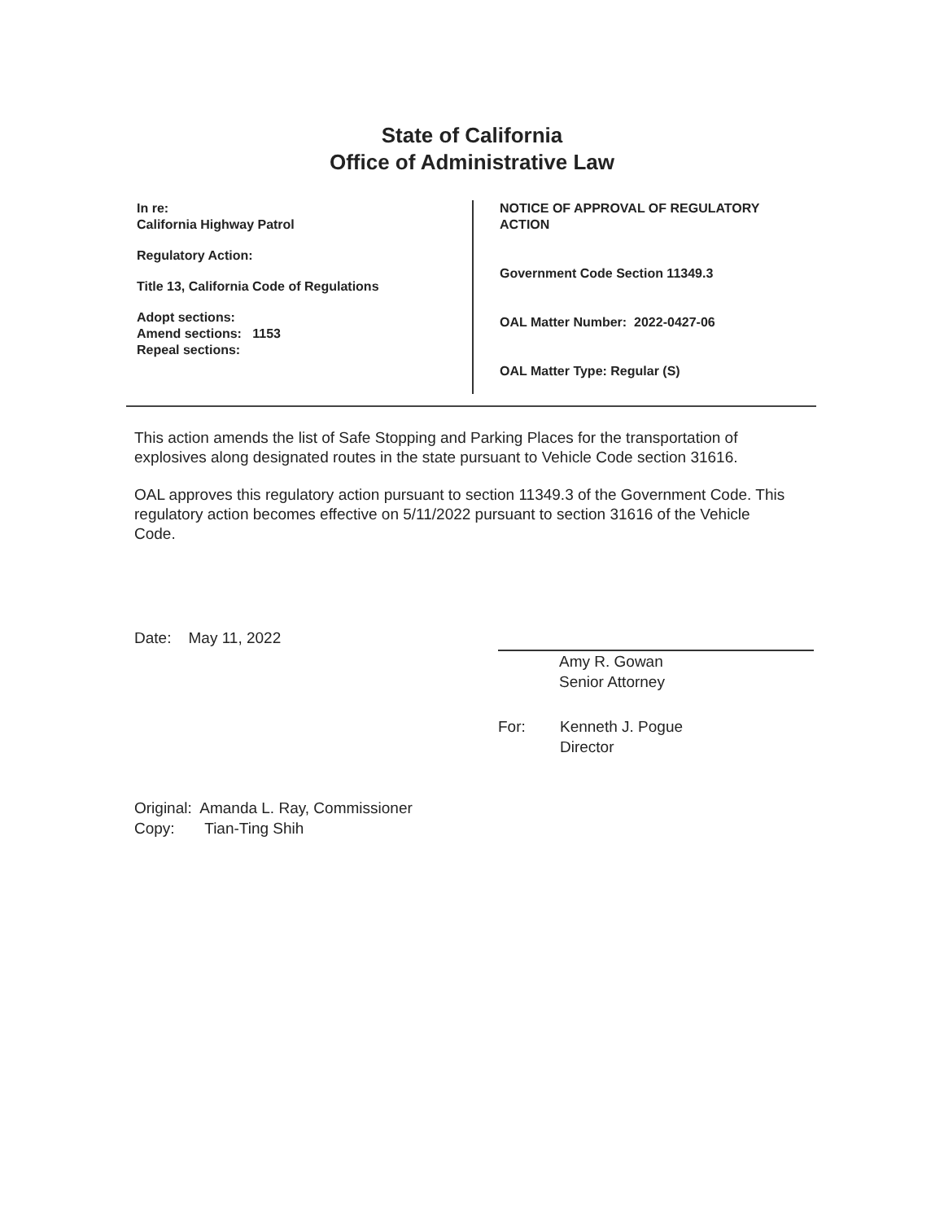State of California
Office of Administrative Law
In re:
California Highway Patrol
Regulatory Action:
Title 13, California Code of Regulations
Adopt sections:
Amend sections: 1153
Repeal sections:
NOTICE OF APPROVAL OF REGULATORY
ACTION
Government Code Section 11349.3
OAL Matter Number: 2022-0427-06
OAL Matter Type: Regular (S)
This action amends the list of Safe Stopping and Parking Places for the transportation of explosives along designated routes in the state pursuant to Vehicle Code section 31616.
OAL approves this regulatory action pursuant to section 11349.3 of the Government Code. This regulatory action becomes effective on 5/11/2022 pursuant to section 31616 of the Vehicle Code.
Date: May 11, 2022
Amy R. Gowan
Senior Attorney
For: Kenneth J. Pogue
Director
Original: Amanda L. Ray, Commissioner
Copy: Tian-Ting Shih